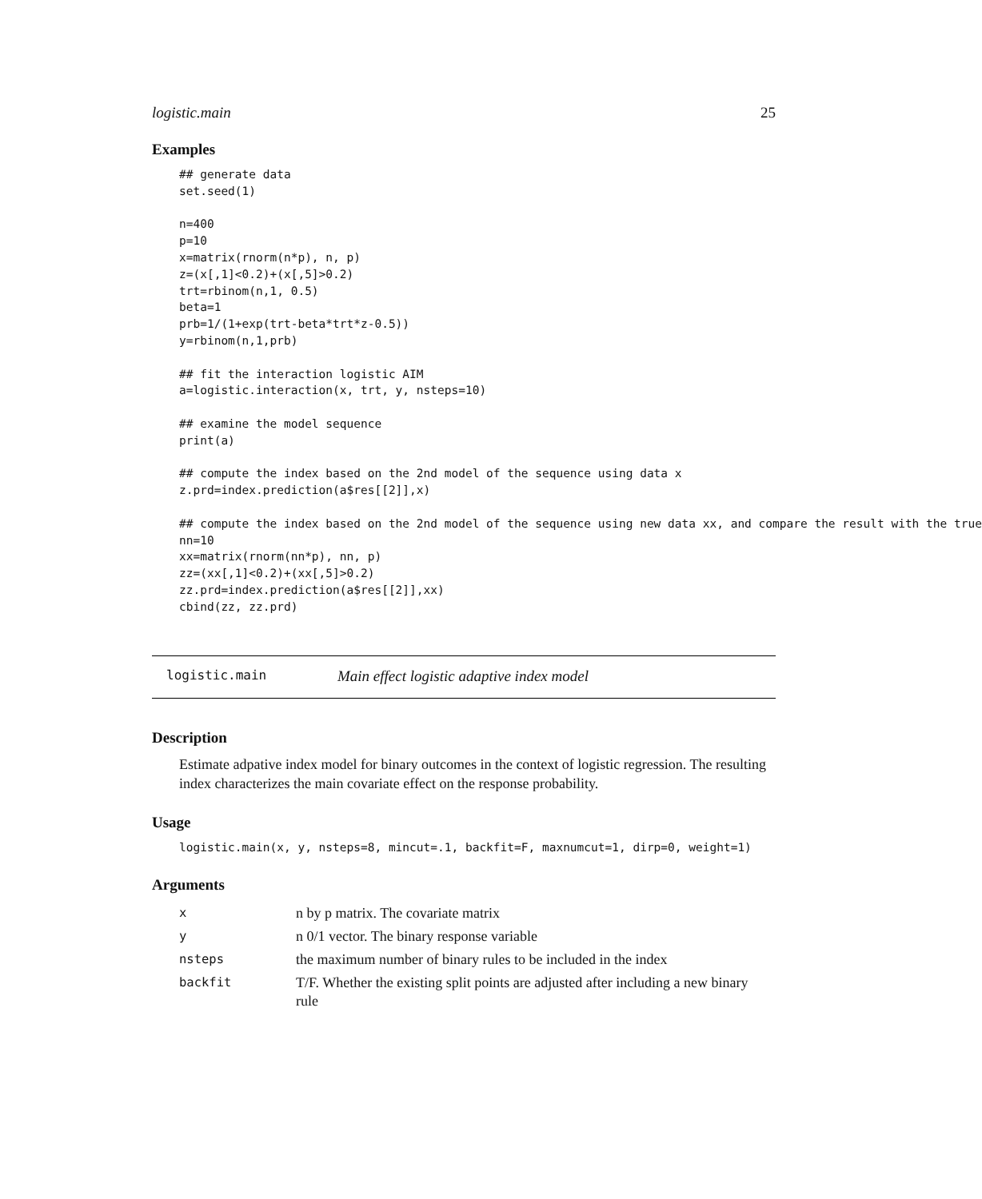logistic.main 25
Examples
## generate data
set.seed(1)

n=400
p=10
x=matrix(rnorm(n*p), n, p)
z=(x[,1]<0.2)+(x[,5]>0.2)
trt=rbinom(n,1, 0.5)
beta=1
prb=1/(1+exp(trt-beta*trt*z-0.5))
y=rbinom(n,1,prb)

## fit the interaction logistic AIM
a=logistic.interaction(x, trt, y, nsteps=10)

## examine the model sequence
print(a)

## compute the index based on the 2nd model of the sequence using data x
z.prd=index.prediction(a$res[[2]],x)

## compute the index based on the 2nd model of the sequence using new data xx, and compare the result with the true
nn=10
xx=matrix(rnorm(nn*p), nn, p)
zz=(xx[,1]<0.2)+(xx[,5]>0.2)
zz.prd=index.prediction(a$res[[2]],xx)
cbind(zz, zz.prd)
logistic.main Main effect logistic adaptive index model
Description
Estimate adpative index model for binary outcomes in the context of logistic regression. The resulting index characterizes the main covariate effect on the response probability.
Usage
logistic.main(x, y, nsteps=8, mincut=.1, backfit=F, maxnumcut=1, dirp=0, weight=1)
Arguments
| x | n by p matrix. The covariate matrix |
| y | n 0/1 vector. The binary response variable |
| nsteps | the maximum number of binary rules to be included in the index |
| backfit | T/F. Whether the existing split points are adjusted after including a new binary rule |